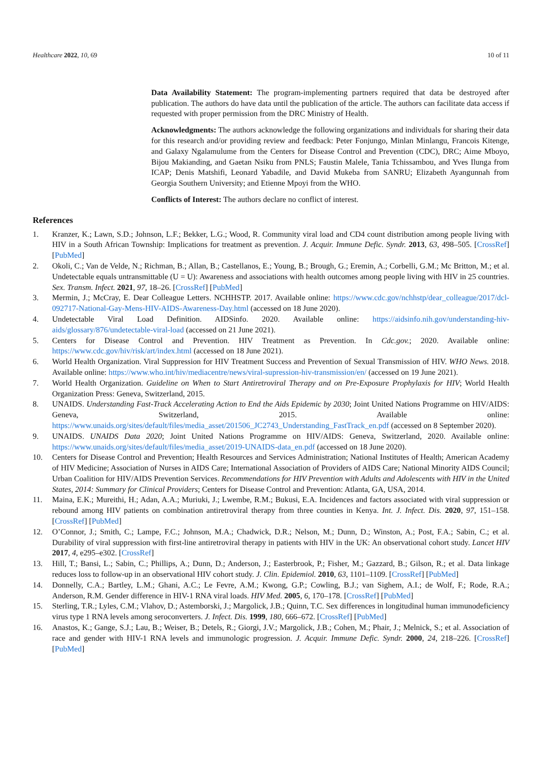Healthcare 2022, 10, 69 10 of 11
Data Availability Statement: The program-implementing partners required that data be destroyed after publication. The authors do have data until the publication of the article. The authors can facilitate data access if requested with proper permission from the DRC Ministry of Health.
Acknowledgments: The authors acknowledge the following organizations and individuals for sharing their data for this research and/or providing review and feedback: Peter Fonjungo, Minlan Minlangu, Francois Kitenge, and Galaxy Ngalamulume from the Centers for Disease Control and Prevention (CDC), DRC; Aime Mboyo, Bijou Makianding, and Gaetan Nsiku from PNLS; Faustin Malele, Tania Tchissambou, and Yves Ilunga from ICAP; Denis Matshifi, Leonard Yabadile, and David Mukeba from SANRU; Elizabeth Ayangunnah from Georgia Southern University; and Etienne Mpoyi from the WHO.
Conflicts of Interest: The authors declare no conflict of interest.
References
1. Kranzer, K.; Lawn, S.D.; Johnson, L.F.; Bekker, L.G.; Wood, R. Community viral load and CD4 count distribution among people living with HIV in a South African Township: Implications for treatment as prevention. J. Acquir. Immune Defic. Syndr. 2013, 63, 498–505. [CrossRef] [PubMed]
2. Okoli, C.; Van de Velde, N.; Richman, B.; Allan, B.; Castellanos, E.; Young, B.; Brough, G.; Eremin, A.; Corbelli, G.M.; Mc Britton, M.; et al. Undetectable equals untransmittable (U = U): Awareness and associations with health outcomes among people living with HIV in 25 countries. Sex. Transm. Infect. 2021, 97, 18–26. [CrossRef] [PubMed]
3. Mermin, J.; McCray, E. Dear Colleague Letters. NCHHSTP. 2017. Available online: https://www.cdc.gov/nchhstp/dear_colleague/2017/dcl-092717-National-Gay-Mens-HIV-AIDS-Awareness-Day.html (accessed on 18 June 2020).
4. Undetectable Viral Load Definition. AIDSinfo. 2020. Available online: https://aidsinfo.nih.gov/understanding-hiv-aids/glossary/876/undetectable-viral-load (accessed on 21 June 2021).
5. Centers for Disease Control and Prevention. HIV Treatment as Prevention. In Cdc.gov.; 2020. Available online: https://www.cdc.gov/hiv/risk/art/index.html (accessed on 18 June 2021).
6. World Health Organization. Viral Suppression for HIV Treatment Success and Prevention of Sexual Transmission of HIV. WHO News. 2018. Available online: https://www.who.int/hiv/mediacentre/news/viral-supression-hiv-transmission/en/ (accessed on 19 June 2021).
7. World Health Organization. Guideline on When to Start Antiretroviral Therapy and on Pre-Exposure Prophylaxis for HIV; World Health Organization Press: Geneva, Switzerland, 2015.
8. UNAIDS. Understanding Fast-Track Accelerating Action to End the Aids Epidemic by 2030; Joint United Nations Programme on HIV/AIDS: Geneva, Switzerland, 2015. Available online: https://www.unaids.org/sites/default/files/media_asset/201506_JC2743_Understanding_FastTrack_en.pdf (accessed on 8 September 2020).
9. UNAIDS. UNAIDS Data 2020; Joint United Nations Programme on HIV/AIDS: Geneva, Switzerland, 2020. Available online: https://www.unaids.org/sites/default/files/media_asset/2019-UNAIDS-data_en.pdf (accessed on 18 June 2020).
10. Centers for Disease Control and Prevention; Health Resources and Services Administration; National Institutes of Health; American Academy of HIV Medicine; Association of Nurses in AIDS Care; International Association of Providers of AIDS Care; National Minority AIDS Council; Urban Coalition for HIV/AIDS Prevention Services. Recommendations for HIV Prevention with Adults and Adolescents with HIV in the United States, 2014: Summary for Clinical Providers; Centers for Disease Control and Prevention: Atlanta, GA, USA, 2014.
11. Maina, E.K.; Mureithi, H.; Adan, A.A.; Muriuki, J.; Lwembe, R.M.; Bukusi, E.A. Incidences and factors associated with viral suppression or rebound among HIV patients on combination antiretroviral therapy from three counties in Kenya. Int. J. Infect. Dis. 2020, 97, 151–158. [CrossRef] [PubMed]
12. O’Connor, J.; Smith, C.; Lampe, F.C.; Johnson, M.A.; Chadwick, D.R.; Nelson, M.; Dunn, D.; Winston, A.; Post, F.A.; Sabin, C.; et al. Durability of viral suppression with first-line antiretroviral therapy in patients with HIV in the UK: An observational cohort study. Lancet HIV 2017, 4, e295–e302. [CrossRef]
13. Hill, T.; Bansi, L.; Sabin, C.; Phillips, A.; Dunn, D.; Anderson, J.; Easterbrook, P.; Fisher, M.; Gazzard, B.; Gilson, R.; et al. Data linkage reduces loss to follow-up in an observational HIV cohort study. J. Clin. Epidemiol. 2010, 63, 1101–1109. [CrossRef] [PubMed]
14. Donnelly, C.A.; Bartley, L.M.; Ghani, A.C.; Le Fevre, A.M.; Kwong, G.P.; Cowling, B.J.; van Sighem, A.I.; de Wolf, F.; Rode, R.A.; Anderson, R.M. Gender difference in HIV-1 RNA viral loads. HIV Med. 2005, 6, 170–178. [CrossRef] [PubMed]
15. Sterling, T.R.; Lyles, C.M.; Vlahov, D.; Astemborski, J.; Margolick, J.B.; Quinn, T.C. Sex differences in longitudinal human immunodeficiency virus type 1 RNA levels among seroconverters. J. Infect. Dis. 1999, 180, 666–672. [CrossRef] [PubMed]
16. Anastos, K.; Gange, S.J.; Lau, B.; Weiser, B.; Detels, R.; Giorgi, J.V.; Margolick, J.B.; Cohen, M.; Phair, J.; Melnick, S.; et al. Association of race and gender with HIV-1 RNA levels and immunologic progression. J. Acquir. Immune Defic. Syndr. 2000, 24, 218–226. [CrossRef] [PubMed]